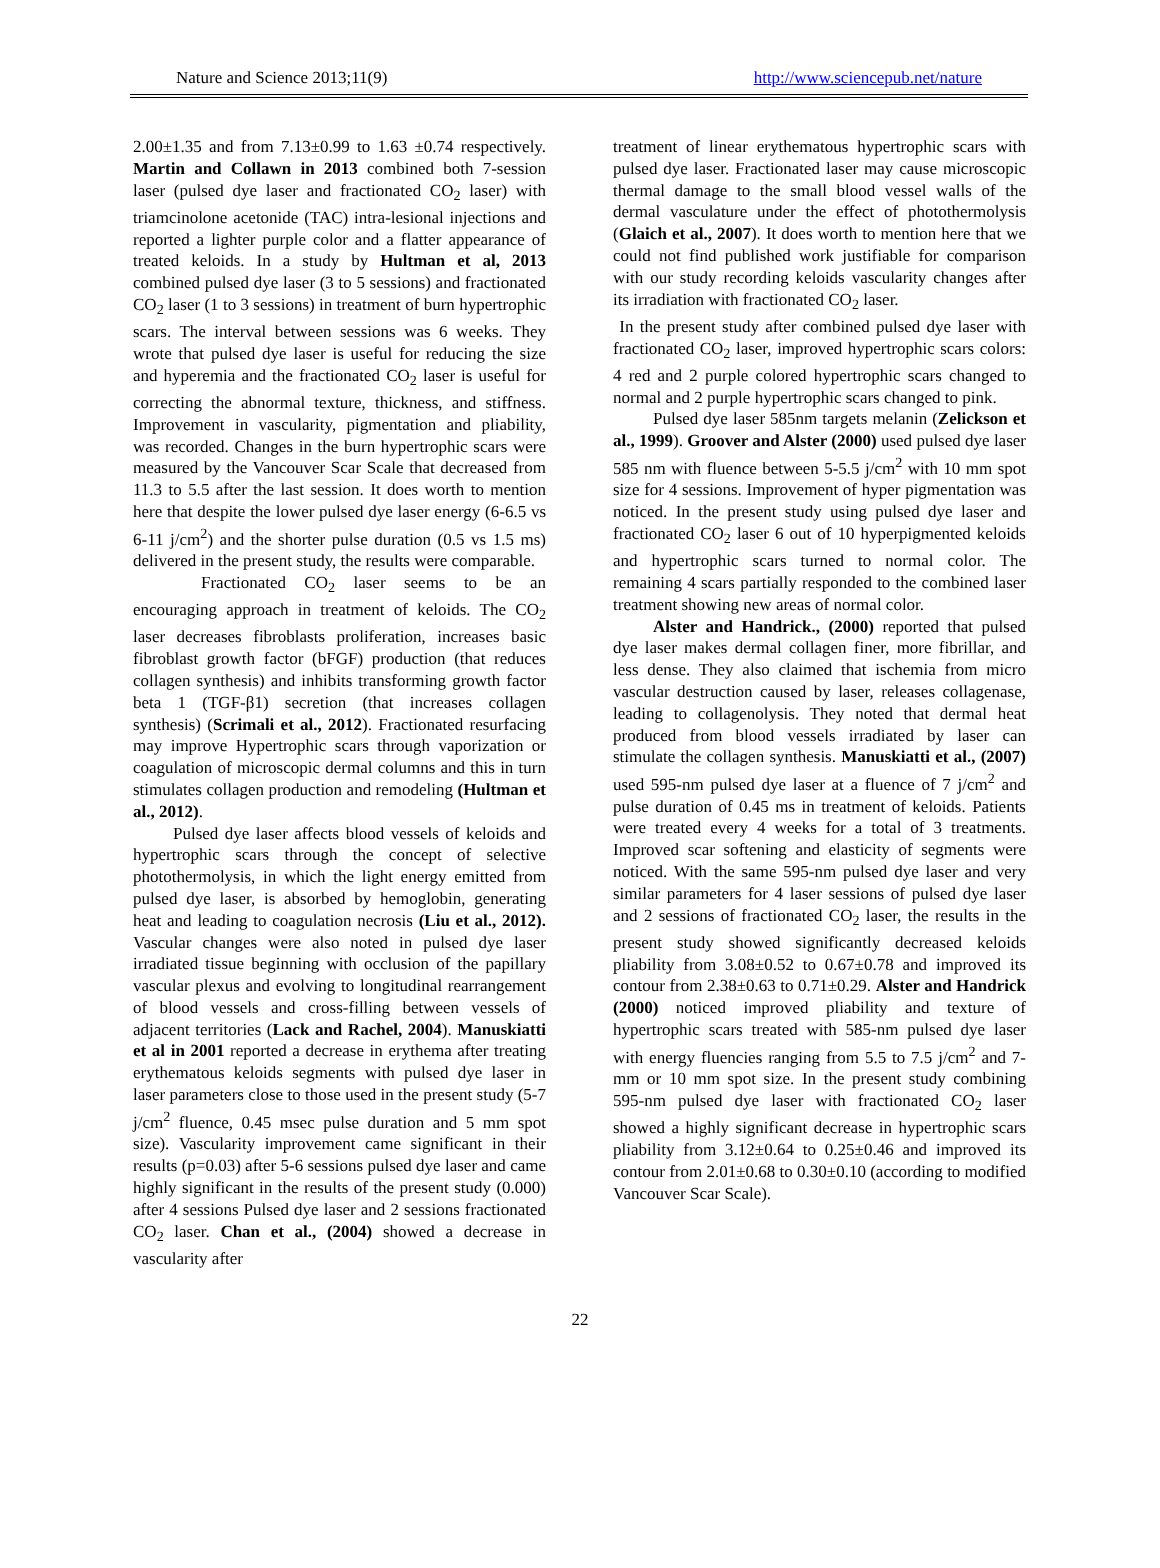Nature and Science 2013;11(9) http://www.sciencepub.net/nature
2.00±1.35 and from 7.13±0.99 to 1.63 ±0.74 respectively. Martin and Collawn in 2013 combined both 7-session laser (pulsed dye laser and fractionated CO<sub>2</sub> laser) with triamcinolone acetonide (TAC) intra-lesional injections and reported a lighter purple color and a flatter appearance of treated keloids. In a study by Hultman et al, 2013 combined pulsed dye laser (3 to 5 sessions) and fractionated CO<sub>2</sub> laser (1 to 3 sessions) in treatment of burn hypertrophic scars. The interval between sessions was 6 weeks. They wrote that pulsed dye laser is useful for reducing the size and hyperemia and the fractionated CO<sub>2</sub> laser is useful for correcting the abnormal texture, thickness, and stiffness. Improvement in vascularity, pigmentation and pliability, was recorded. Changes in the burn hypertrophic scars were measured by the Vancouver Scar Scale that decreased from 11.3 to 5.5 after the last session. It does worth to mention here that despite the lower pulsed dye laser energy (6-6.5 vs 6-11 j/cm<sup>2</sup>) and the shorter pulse duration (0.5 vs 1.5 ms) delivered in the present study, the results were comparable.
Fractionated CO<sub>2</sub> laser seems to be an encouraging approach in treatment of keloids. The CO<sub>2</sub> laser decreases fibroblasts proliferation, increases basic fibroblast growth factor (bFGF) production (that reduces collagen synthesis) and inhibits transforming growth factor beta 1 (TGF-β1) secretion (that increases collagen synthesis) (Scrimali et al., 2012). Fractionated resurfacing may improve Hypertrophic scars through vaporization or coagulation of microscopic dermal columns and this in turn stimulates collagen production and remodeling (Hultman et al., 2012).
Pulsed dye laser affects blood vessels of keloids and hypertrophic scars through the concept of selective photothermolysis, in which the light energy emitted from pulsed dye laser, is absorbed by hemoglobin, generating heat and leading to coagulation necrosis (Liu et al., 2012). Vascular changes were also noted in pulsed dye laser irradiated tissue beginning with occlusion of the papillary vascular plexus and evolving to longitudinal rearrangement of blood vessels and cross-filling between vessels of adjacent territories (Lack and Rachel, 2004). Manuskiatti et al in 2001 reported a decrease in erythema after treating erythematous keloids segments with pulsed dye laser in laser parameters close to those used in the present study (5-7 j/cm<sup>2</sup> fluence, 0.45 msec pulse duration and 5 mm spot size). Vascularity improvement came significant in their results (p=0.03) after 5-6 sessions pulsed dye laser and came highly significant in the results of the present study (0.000) after 4 sessions Pulsed dye laser and 2 sessions fractionated CO<sub>2</sub> laser. Chan et al., (2004) showed a decrease in vascularity after
treatment of linear erythematous hypertrophic scars with pulsed dye laser. Fractionated laser may cause microscopic thermal damage to the small blood vessel walls of the dermal vasculature under the effect of photothermolysis (Glaich et al., 2007). It does worth to mention here that we could not find published work justifiable for comparison with our study recording keloids vascularity changes after its irradiation with fractionated CO<sub>2</sub> laser.
In the present study after combined pulsed dye laser with fractionated CO<sub>2</sub> laser, improved hypertrophic scars colors: 4 red and 2 purple colored hypertrophic scars changed to normal and 2 purple hypertrophic scars changed to pink.
Pulsed dye laser 585nm targets melanin (Zelickson et al., 1999). Groover and Alster (2000) used pulsed dye laser 585 nm with fluence between 5-5.5 j/cm<sup>2</sup> with 10 mm spot size for 4 sessions. Improvement of hyper pigmentation was noticed. In the present study using pulsed dye laser and fractionated CO<sub>2</sub> laser 6 out of 10 hyperpigmented keloids and hypertrophic scars turned to normal color. The remaining 4 scars partially responded to the combined laser treatment showing new areas of normal color.
Alster and Handrick., (2000) reported that pulsed dye laser makes dermal collagen finer, more fibrillar, and less dense. They also claimed that ischemia from micro vascular destruction caused by laser, releases collagenase, leading to collagenolysis. They noted that dermal heat produced from blood vessels irradiated by laser can stimulate the collagen synthesis. Manuskiatti et al., (2007) used 595-nm pulsed dye laser at a fluence of 7 j/cm<sup>2</sup> and pulse duration of 0.45 ms in treatment of keloids. Patients were treated every 4 weeks for a total of 3 treatments. Improved scar softening and elasticity of segments were noticed. With the same 595-nm pulsed dye laser and very similar parameters for 4 laser sessions of pulsed dye laser and 2 sessions of fractionated CO<sub>2</sub> laser, the results in the present study showed significantly decreased keloids pliability from 3.08±0.52 to 0.67±0.78 and improved its contour from 2.38±0.63 to 0.71±0.29. Alster and Handrick (2000) noticed improved pliability and texture of hypertrophic scars treated with 585-nm pulsed dye laser with energy fluencies ranging from 5.5 to 7.5 j/cm<sup>2</sup> and 7-mm or 10 mm spot size. In the present study combining 595-nm pulsed dye laser with fractionated CO<sub>2</sub> laser showed a highly significant decrease in hypertrophic scars pliability from 3.12±0.64 to 0.25±0.46 and improved its contour from 2.01±0.68 to 0.30±0.10 (according to modified Vancouver Scar Scale).
22